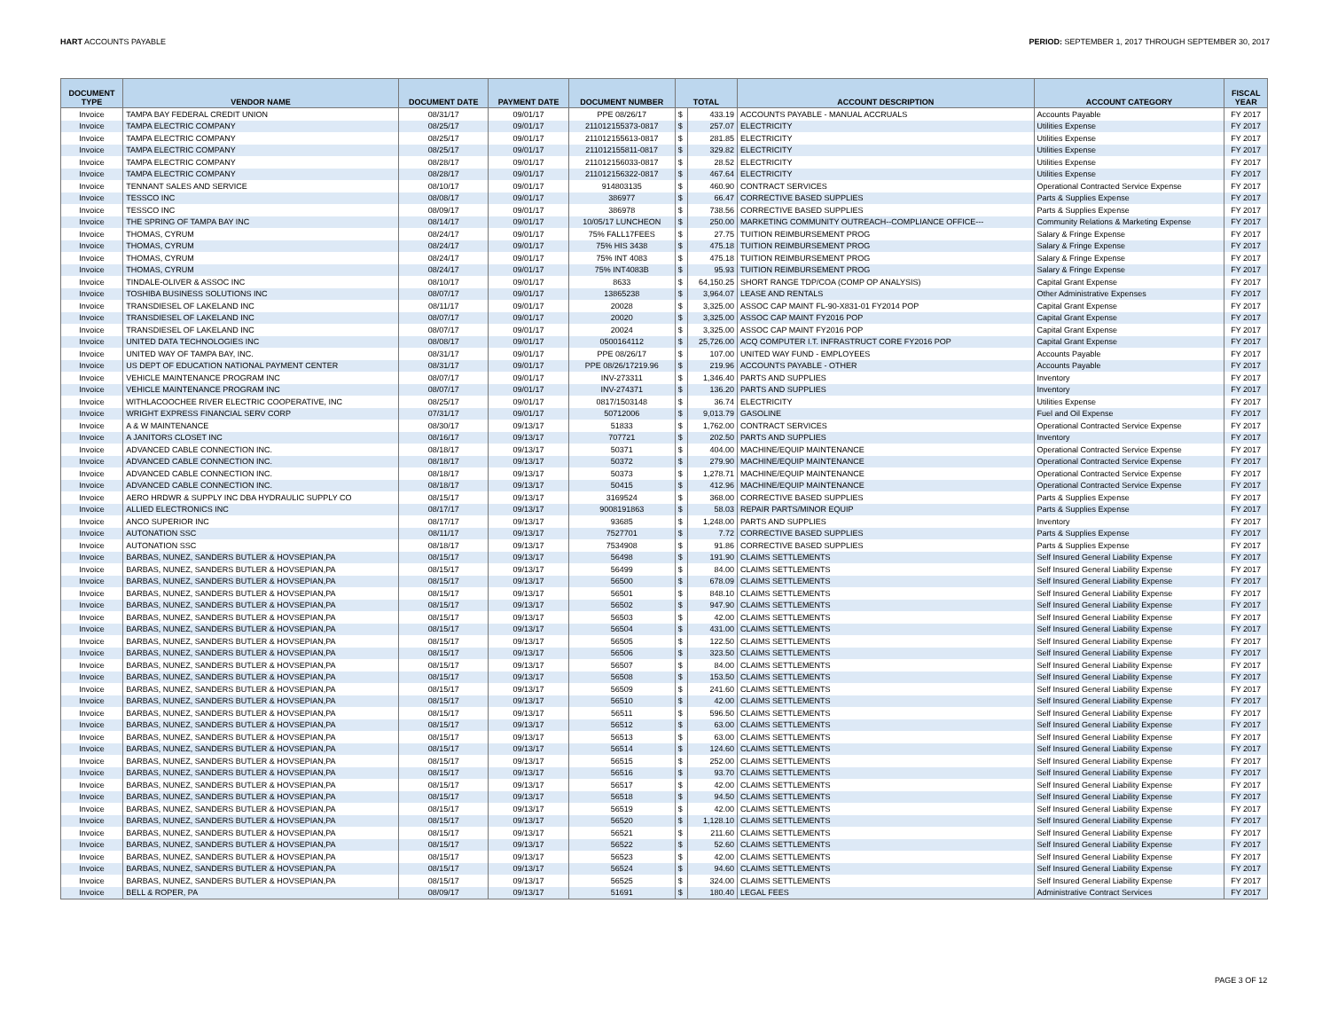HART ACCOUNTS PAYABLE PERIOD: SEPTEMBER 1, 2017 THROUGH SEPTEMBER 30, 2017
| DOCUMENT TYPE | VENDOR NAME | DOCUMENT DATE | PAYMENT DATE | DOCUMENT NUMBER | TOTAL | | ACCOUNT DESCRIPTION | ACCOUNT CATEGORY | FISCAL YEAR |
| --- | --- | --- | --- | --- | --- | --- | --- | --- | --- |
| Invoice | TAMPA BAY FEDERAL CREDIT UNION | 08/31/17 | 09/01/17 | PPE 08/26/17 | $ | 433.19 | ACCOUNTS PAYABLE - MANUAL ACCRUALS | Accounts Payable | FY 2017 |
| Invoice | TAMPA ELECTRIC COMPANY | 08/25/17 | 09/01/17 | 211012155373-0817 | $ | 257.07 | ELECTRICITY | Utilities Expense | FY 2017 |
| Invoice | TAMPA ELECTRIC COMPANY | 08/25/17 | 09/01/17 | 211012155613-0817 | $ | 281.85 | ELECTRICITY | Utilities Expense | FY 2017 |
| Invoice | TAMPA ELECTRIC COMPANY | 08/25/17 | 09/01/17 | 211012155811-0817 | $ | 329.82 | ELECTRICITY | Utilities Expense | FY 2017 |
| Invoice | TAMPA ELECTRIC COMPANY | 08/28/17 | 09/01/17 | 211012156033-0817 | $ | 28.52 | ELECTRICITY | Utilities Expense | FY 2017 |
| Invoice | TAMPA ELECTRIC COMPANY | 08/28/17 | 09/01/17 | 211012156322-0817 | $ | 467.64 | ELECTRICITY | Utilities Expense | FY 2017 |
| Invoice | TENNANT SALES AND SERVICE | 08/10/17 | 09/01/17 | 914803135 | $ | 460.90 | CONTRACT SERVICES | Operational Contracted Service Expense | FY 2017 |
| Invoice | TESSCO INC | 08/08/17 | 09/01/17 | 386977 | $ | 66.47 | CORRECTIVE BASED SUPPLIES | Parts & Supplies Expense | FY 2017 |
| Invoice | TESSCO INC | 08/09/17 | 09/01/17 | 386978 | $ | 738.56 | CORRECTIVE BASED SUPPLIES | Parts & Supplies Expense | FY 2017 |
| Invoice | THE SPRING OF TAMPA BAY INC | 08/14/17 | 09/01/17 | 10/05/17 LUNCHEON | $ | 250.00 | MARKETING COMMUNITY OUTREACH--COMPLIANCE OFFICE--- | Community Relations & Marketing Expense | FY 2017 |
| Invoice | THOMAS, CYRUM | 08/24/17 | 09/01/17 | 75% FALL17FEES | $ | 27.75 | TUITION REIMBURSEMENT PROG | Salary & Fringe Expense | FY 2017 |
| Invoice | THOMAS, CYRUM | 08/24/17 | 09/01/17 | 75% HIS 3438 | $ | 475.18 | TUITION REIMBURSEMENT PROG | Salary & Fringe Expense | FY 2017 |
| Invoice | THOMAS, CYRUM | 08/24/17 | 09/01/17 | 75% INT 4083 | $ | 475.18 | TUITION REIMBURSEMENT PROG | Salary & Fringe Expense | FY 2017 |
| Invoice | THOMAS, CYRUM | 08/24/17 | 09/01/17 | 75% INT4083B | $ | 95.93 | TUITION REIMBURSEMENT PROG | Salary & Fringe Expense | FY 2017 |
| Invoice | TINDALE-OLIVER & ASSOC INC | 08/10/17 | 09/01/17 | 8633 | $ | 64,150.25 | SHORT RANGE TDP/COA (COMP OP ANALYSIS) | Capital Grant Expense | FY 2017 |
| Invoice | TOSHIBA BUSINESS SOLUTIONS INC | 08/07/17 | 09/01/17 | 13865238 | $ | 3,964.07 | LEASE AND RENTALS | Other Administrative Expenses | FY 2017 |
| Invoice | TRANSDIESEL OF LAKELAND INC | 08/11/17 | 09/01/17 | 20028 | $ | 3,325.00 | ASSOC CAP MAINT FL-90-X831-01 FY2014 POP | Capital Grant Expense | FY 2017 |
| Invoice | TRANSDIESEL OF LAKELAND INC | 08/07/17 | 09/01/17 | 20020 | $ | 3,325.00 | ASSOC CAP MAINT FY2016 POP | Capital Grant Expense | FY 2017 |
| Invoice | TRANSDIESEL OF LAKELAND INC | 08/07/17 | 09/01/17 | 20024 | $ | 3,325.00 | ASSOC CAP MAINT FY2016 POP | Capital Grant Expense | FY 2017 |
| Invoice | UNITED DATA TECHNOLOGIES INC | 08/08/17 | 09/01/17 | 0500164112 | $ | 25,726.00 | ACQ COMPUTER I.T. INFRASTRUCT CORE FY2016 POP | Capital Grant Expense | FY 2017 |
| Invoice | UNITED WAY OF TAMPA BAY, INC. | 08/31/17 | 09/01/17 | PPE 08/26/17 | $ | 107.00 | UNITED WAY FUND - EMPLOYEES | Accounts Payable | FY 2017 |
| Invoice | US DEPT OF EDUCATION NATIONAL PAYMENT CENTER | 08/31/17 | 09/01/17 | PPE 08/26/17219.96 | $ | 219.96 | ACCOUNTS PAYABLE - OTHER | Accounts Payable | FY 2017 |
| Invoice | VEHICLE MAINTENANCE PROGRAM INC | 08/07/17 | 09/01/17 | INV-273311 | $ | 1,346.40 | PARTS AND SUPPLIES | Inventory | FY 2017 |
| Invoice | VEHICLE MAINTENANCE PROGRAM INC | 08/07/17 | 09/01/17 | INV-274371 | $ | 136.20 | PARTS AND SUPPLIES | Inventory | FY 2017 |
| Invoice | WITHLACOOCHEE RIVER ELECTRIC COOPERATIVE, INC | 08/25/17 | 09/01/17 | 0817/1503148 | $ | 36.74 | ELECTRICITY | Utilities Expense | FY 2017 |
| Invoice | WRIGHT EXPRESS FINANCIAL SERV CORP | 07/31/17 | 09/01/17 | 50712006 | $ | 9,013.79 | GASOLINE | Fuel and Oil Expense | FY 2017 |
| Invoice | A & W MAINTENANCE | 08/30/17 | 09/13/17 | 51833 | $ | 1,762.00 | CONTRACT SERVICES | Operational Contracted Service Expense | FY 2017 |
| Invoice | A JANITORS CLOSET INC | 08/16/17 | 09/13/17 | 707721 | $ | 202.50 | PARTS AND SUPPLIES | Inventory | FY 2017 |
| Invoice | ADVANCED CABLE CONNECTION INC. | 08/18/17 | 09/13/17 | 50371 | $ | 404.00 | MACHINE/EQUIP MAINTENANCE | Operational Contracted Service Expense | FY 2017 |
| Invoice | ADVANCED CABLE CONNECTION INC. | 08/18/17 | 09/13/17 | 50372 | $ | 279.90 | MACHINE/EQUIP MAINTENANCE | Operational Contracted Service Expense | FY 2017 |
| Invoice | ADVANCED CABLE CONNECTION INC. | 08/18/17 | 09/13/17 | 50373 | $ | 1,278.71 | MACHINE/EQUIP MAINTENANCE | Operational Contracted Service Expense | FY 2017 |
| Invoice | ADVANCED CABLE CONNECTION INC. | 08/18/17 | 09/13/17 | 50415 | $ | 412.96 | MACHINE/EQUIP MAINTENANCE | Operational Contracted Service Expense | FY 2017 |
| Invoice | AERO HRDWR & SUPPLY INC DBA HYDRAULIC SUPPLY CO | 08/15/17 | 09/13/17 | 3169524 | $ | 368.00 | CORRECTIVE BASED SUPPLIES | Parts & Supplies Expense | FY 2017 |
| Invoice | ALLIED ELECTRONICS INC | 08/17/17 | 09/13/17 | 9008191863 | $ | 58.03 | REPAIR PARTS/MINOR EQUIP | Parts & Supplies Expense | FY 2017 |
| Invoice | ANCO SUPERIOR INC | 08/17/17 | 09/13/17 | 93685 | $ | 1,248.00 | PARTS AND SUPPLIES | Inventory | FY 2017 |
| Invoice | AUTONATION SSC | 08/11/17 | 09/13/17 | 7527701 | $ | 7.72 | CORRECTIVE BASED SUPPLIES | Parts & Supplies Expense | FY 2017 |
| Invoice | AUTONATION SSC | 08/18/17 | 09/13/17 | 7534908 | $ | 91.86 | CORRECTIVE BASED SUPPLIES | Parts & Supplies Expense | FY 2017 |
| Invoice | BARBAS, NUNEZ, SANDERS BUTLER & HOVSEPIAN,PA | 08/15/17 | 09/13/17 | 56498 | $ | 191.90 | CLAIMS SETTLEMENTS | Self Insured General Liability Expense | FY 2017 |
| Invoice | BARBAS, NUNEZ, SANDERS BUTLER & HOVSEPIAN,PA | 08/15/17 | 09/13/17 | 56499 | $ | 84.00 | CLAIMS SETTLEMENTS | Self Insured General Liability Expense | FY 2017 |
| Invoice | BARBAS, NUNEZ, SANDERS BUTLER & HOVSEPIAN,PA | 08/15/17 | 09/13/17 | 56500 | $ | 678.09 | CLAIMS SETTLEMENTS | Self Insured General Liability Expense | FY 2017 |
| Invoice | BARBAS, NUNEZ, SANDERS BUTLER & HOVSEPIAN,PA | 08/15/17 | 09/13/17 | 56501 | $ | 848.10 | CLAIMS SETTLEMENTS | Self Insured General Liability Expense | FY 2017 |
| Invoice | BARBAS, NUNEZ, SANDERS BUTLER & HOVSEPIAN,PA | 08/15/17 | 09/13/17 | 56502 | $ | 947.90 | CLAIMS SETTLEMENTS | Self Insured General Liability Expense | FY 2017 |
| Invoice | BARBAS, NUNEZ, SANDERS BUTLER & HOVSEPIAN,PA | 08/15/17 | 09/13/17 | 56503 | $ | 42.00 | CLAIMS SETTLEMENTS | Self Insured General Liability Expense | FY 2017 |
| Invoice | BARBAS, NUNEZ, SANDERS BUTLER & HOVSEPIAN,PA | 08/15/17 | 09/13/17 | 56504 | $ | 431.00 | CLAIMS SETTLEMENTS | Self Insured General Liability Expense | FY 2017 |
| Invoice | BARBAS, NUNEZ, SANDERS BUTLER & HOVSEPIAN,PA | 08/15/17 | 09/13/17 | 56505 | $ | 122.50 | CLAIMS SETTLEMENTS | Self Insured General Liability Expense | FY 2017 |
| Invoice | BARBAS, NUNEZ, SANDERS BUTLER & HOVSEPIAN,PA | 08/15/17 | 09/13/17 | 56506 | $ | 323.50 | CLAIMS SETTLEMENTS | Self Insured General Liability Expense | FY 2017 |
| Invoice | BARBAS, NUNEZ, SANDERS BUTLER & HOVSEPIAN,PA | 08/15/17 | 09/13/17 | 56507 | $ | 84.00 | CLAIMS SETTLEMENTS | Self Insured General Liability Expense | FY 2017 |
| Invoice | BARBAS, NUNEZ, SANDERS BUTLER & HOVSEPIAN,PA | 08/15/17 | 09/13/17 | 56508 | $ | 153.50 | CLAIMS SETTLEMENTS | Self Insured General Liability Expense | FY 2017 |
| Invoice | BARBAS, NUNEZ, SANDERS BUTLER & HOVSEPIAN,PA | 08/15/17 | 09/13/17 | 56509 | $ | 241.60 | CLAIMS SETTLEMENTS | Self Insured General Liability Expense | FY 2017 |
| Invoice | BARBAS, NUNEZ, SANDERS BUTLER & HOVSEPIAN,PA | 08/15/17 | 09/13/17 | 56510 | $ | 42.00 | CLAIMS SETTLEMENTS | Self Insured General Liability Expense | FY 2017 |
| Invoice | BARBAS, NUNEZ, SANDERS BUTLER & HOVSEPIAN,PA | 08/15/17 | 09/13/17 | 56511 | $ | 596.50 | CLAIMS SETTLEMENTS | Self Insured General Liability Expense | FY 2017 |
| Invoice | BARBAS, NUNEZ, SANDERS BUTLER & HOVSEPIAN,PA | 08/15/17 | 09/13/17 | 56512 | $ | 63.00 | CLAIMS SETTLEMENTS | Self Insured General Liability Expense | FY 2017 |
| Invoice | BARBAS, NUNEZ, SANDERS BUTLER & HOVSEPIAN,PA | 08/15/17 | 09/13/17 | 56513 | $ | 63.00 | CLAIMS SETTLEMENTS | Self Insured General Liability Expense | FY 2017 |
| Invoice | BARBAS, NUNEZ, SANDERS BUTLER & HOVSEPIAN,PA | 08/15/17 | 09/13/17 | 56514 | $ | 124.60 | CLAIMS SETTLEMENTS | Self Insured General Liability Expense | FY 2017 |
| Invoice | BARBAS, NUNEZ, SANDERS BUTLER & HOVSEPIAN,PA | 08/15/17 | 09/13/17 | 56515 | $ | 252.00 | CLAIMS SETTLEMENTS | Self Insured General Liability Expense | FY 2017 |
| Invoice | BARBAS, NUNEZ, SANDERS BUTLER & HOVSEPIAN,PA | 08/15/17 | 09/13/17 | 56516 | $ | 93.70 | CLAIMS SETTLEMENTS | Self Insured General Liability Expense | FY 2017 |
| Invoice | BARBAS, NUNEZ, SANDERS BUTLER & HOVSEPIAN,PA | 08/15/17 | 09/13/17 | 56517 | $ | 42.00 | CLAIMS SETTLEMENTS | Self Insured General Liability Expense | FY 2017 |
| Invoice | BARBAS, NUNEZ, SANDERS BUTLER & HOVSEPIAN,PA | 08/15/17 | 09/13/17 | 56518 | $ | 94.50 | CLAIMS SETTLEMENTS | Self Insured General Liability Expense | FY 2017 |
| Invoice | BARBAS, NUNEZ, SANDERS BUTLER & HOVSEPIAN,PA | 08/15/17 | 09/13/17 | 56519 | $ | 42.00 | CLAIMS SETTLEMENTS | Self Insured General Liability Expense | FY 2017 |
| Invoice | BARBAS, NUNEZ, SANDERS BUTLER & HOVSEPIAN,PA | 08/15/17 | 09/13/17 | 56520 | $ | 1,128.10 | CLAIMS SETTLEMENTS | Self Insured General Liability Expense | FY 2017 |
| Invoice | BARBAS, NUNEZ, SANDERS BUTLER & HOVSEPIAN,PA | 08/15/17 | 09/13/17 | 56521 | $ | 211.60 | CLAIMS SETTLEMENTS | Self Insured General Liability Expense | FY 2017 |
| Invoice | BARBAS, NUNEZ, SANDERS BUTLER & HOVSEPIAN,PA | 08/15/17 | 09/13/17 | 56522 | $ | 52.60 | CLAIMS SETTLEMENTS | Self Insured General Liability Expense | FY 2017 |
| Invoice | BARBAS, NUNEZ, SANDERS BUTLER & HOVSEPIAN,PA | 08/15/17 | 09/13/17 | 56523 | $ | 42.00 | CLAIMS SETTLEMENTS | Self Insured General Liability Expense | FY 2017 |
| Invoice | BARBAS, NUNEZ, SANDERS BUTLER & HOVSEPIAN,PA | 08/15/17 | 09/13/17 | 56524 | $ | 94.60 | CLAIMS SETTLEMENTS | Self Insured General Liability Expense | FY 2017 |
| Invoice | BARBAS, NUNEZ, SANDERS BUTLER & HOVSEPIAN,PA | 08/15/17 | 09/13/17 | 56525 | $ | 324.00 | CLAIMS SETTLEMENTS | Self Insured General Liability Expense | FY 2017 |
| Invoice | BELL & ROPER, PA | 08/09/17 | 09/13/17 | 51691 | $ | 180.40 | LEGAL FEES | Administrative Contract Services | FY 2017 |
PAGE 3 OF 12